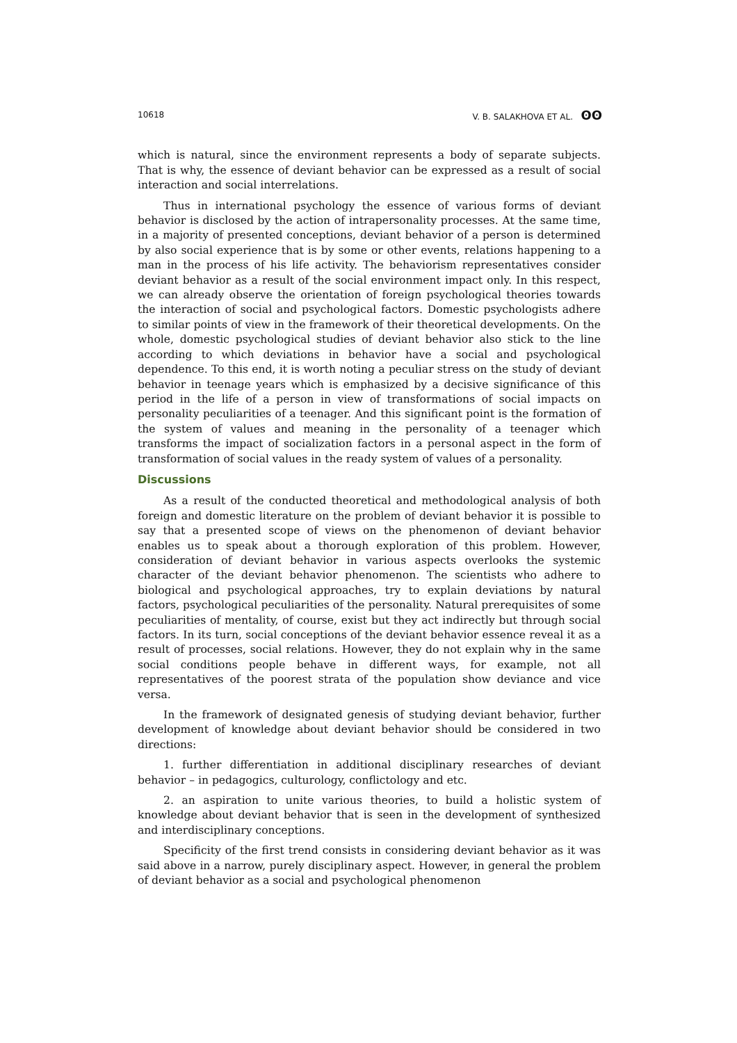10618 V. B. SALAKHOVA ET AL. ʘʘ
which is natural, since the environment represents a body of separate subjects. That is why, the essence of deviant behavior can be expressed as a result of social interaction and social interrelations.
Thus in international psychology the essence of various forms of deviant behavior is disclosed by the action of intrapersonality processes. At the same time, in a majority of presented conceptions, deviant behavior of a person is determined by also social experience that is by some or other events, relations happening to a man in the process of his life activity. The behaviorism representatives consider deviant behavior as a result of the social environment impact only. In this respect, we can already observe the orientation of foreign psychological theories towards the interaction of social and psychological factors. Domestic psychologists adhere to similar points of view in the framework of their theoretical developments. On the whole, domestic psychological studies of deviant behavior also stick to the line according to which deviations in behavior have a social and psychological dependence. To this end, it is worth noting a peculiar stress on the study of deviant behavior in teenage years which is emphasized by a decisive significance of this period in the life of a person in view of transformations of social impacts on personality peculiarities of a teenager. And this significant point is the formation of the system of values and meaning in the personality of a teenager which transforms the impact of socialization factors in a personal aspect in the form of transformation of social values in the ready system of values of a personality.
Discussions
As a result of the conducted theoretical and methodological analysis of both foreign and domestic literature on the problem of deviant behavior it is possible to say that a presented scope of views on the phenomenon of deviant behavior enables us to speak about a thorough exploration of this problem. However, consideration of deviant behavior in various aspects overlooks the systemic character of the deviant behavior phenomenon. The scientists who adhere to biological and psychological approaches, try to explain deviations by natural factors, psychological peculiarities of the personality. Natural prerequisites of some peculiarities of mentality, of course, exist but they act indirectly but through social factors. In its turn, social conceptions of the deviant behavior essence reveal it as a result of processes, social relations. However, they do not explain why in the same social conditions people behave in different ways, for example, not all representatives of the poorest strata of the population show deviance and vice versa.
In the framework of designated genesis of studying deviant behavior, further development of knowledge about deviant behavior should be considered in two directions:
1. further differentiation in additional disciplinary researches of deviant behavior – in pedagogics, culturology, conflictology and etc.
2. an aspiration to unite various theories, to build a holistic system of knowledge about deviant behavior that is seen in the development of synthesized and interdisciplinary conceptions.
Specificity of the first trend consists in considering deviant behavior as it was said above in a narrow, purely disciplinary aspect. However, in general the problem of deviant behavior as a social and psychological phenomenon